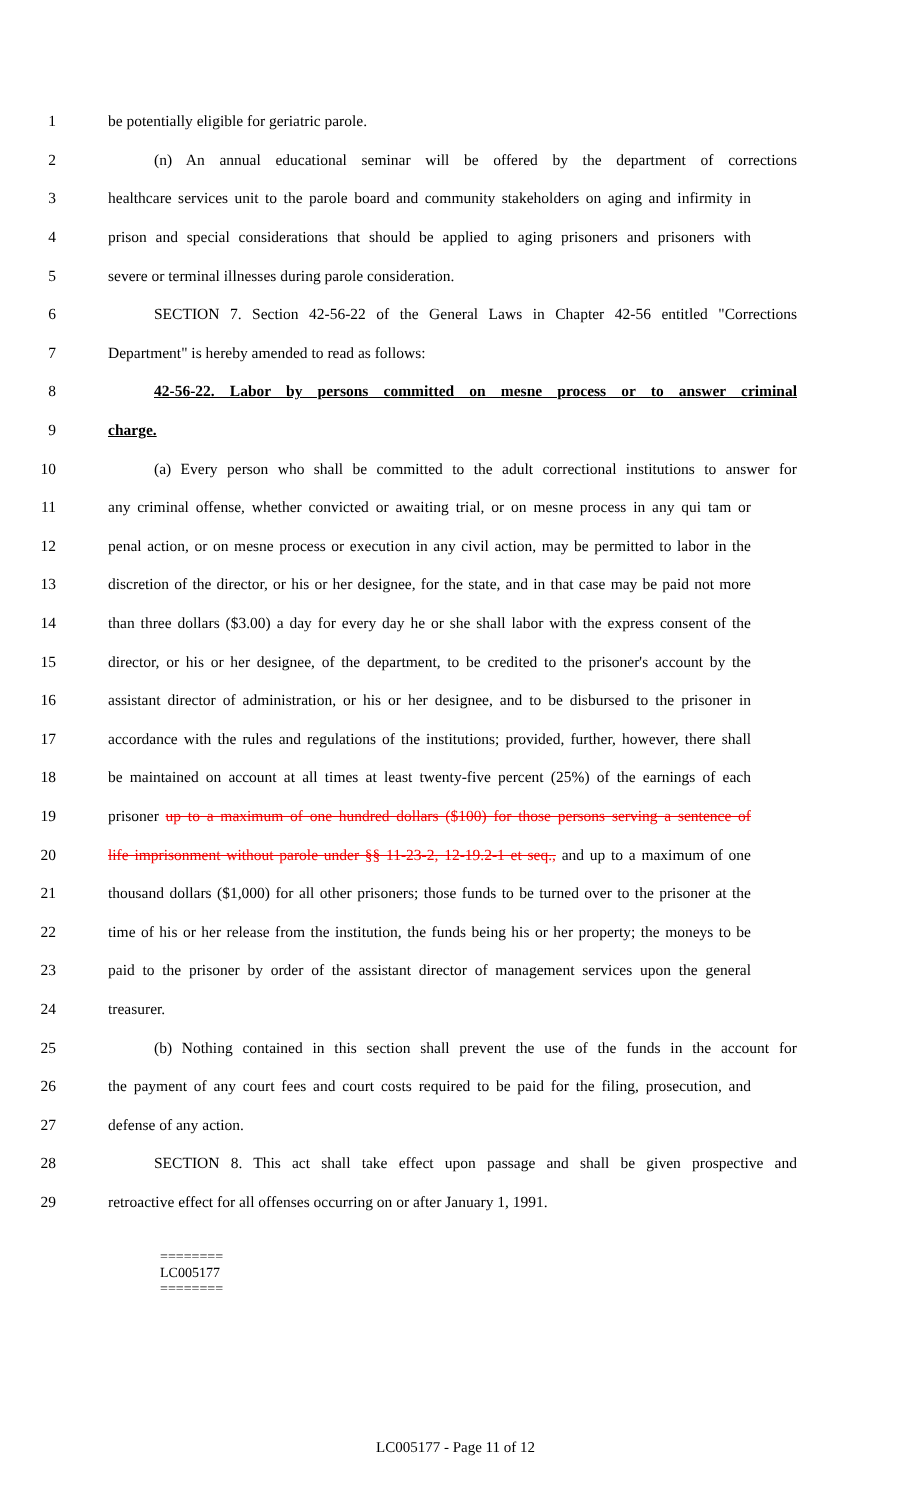1 be potentially eligible for geriatric parole.
2 (n) An annual educational seminar will be offered by the department of corrections
3 healthcare services unit to the parole board and community stakeholders on aging and infirmity in
4 prison and special considerations that should be applied to aging prisoners and prisoners with
5 severe or terminal illnesses during parole consideration.
6 SECTION 7. Section 42-56-22 of the General Laws in Chapter 42-56 entitled "Corrections
7 Department" is hereby amended to read as follows:
8 42-56-22. Labor by persons committed on mesne process or to answer criminal
9 charge.
10 (a) Every person who shall be committed to the adult correctional institutions to answer for
11 any criminal offense, whether convicted or awaiting trial, or on mesne process in any qui tam or
12 penal action, or on mesne process or execution in any civil action, may be permitted to labor in the
13 discretion of the director, or his or her designee, for the state, and in that case may be paid not more
14 than three dollars ($3.00) a day for every day he or she shall labor with the express consent of the
15 director, or his or her designee, of the department, to be credited to the prisoner's account by the
16 assistant director of administration, or his or her designee, and to be disbursed to the prisoner in
17 accordance with the rules and regulations of the institutions; provided, further, however, there shall
18 be maintained on account at all times at least twenty-five percent (25%) of the earnings of each
19 prisoner up to a maximum of one hundred dollars ($100) for those persons serving a sentence of
20 life imprisonment without parole under §§ 11-23-2, 12-19.2-1 et seq., and up to a maximum of one
21 thousand dollars ($1,000) for all other prisoners; those funds to be turned over to the prisoner at the
22 time of his or her release from the institution, the funds being his or her property; the moneys to be
23 paid to the prisoner by order of the assistant director of management services upon the general
24 treasurer.
25 (b) Nothing contained in this section shall prevent the use of the funds in the account for
26 the payment of any court fees and court costs required to be paid for the filing, prosecution, and
27 defense of any action.
28 SECTION 8. This act shall take effect upon passage and shall be given prospective and
29 retroactive effect for all offenses occurring on or after January 1, 1991.
========
LC005177
========
LC005177 - Page 11 of 12